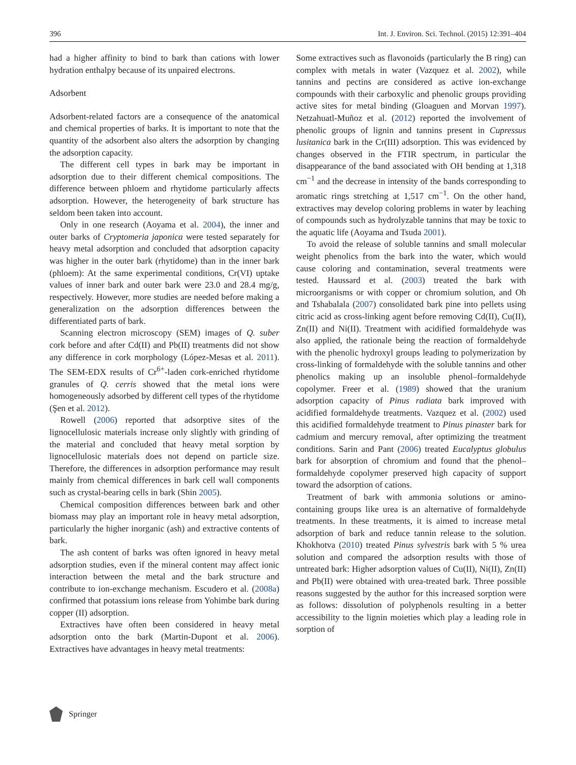396 Int. J. Environ. Sci. Technol. (2015) 12:391–404
had a higher affinity to bind to bark than cations with lower hydration enthalpy because of its unpaired electrons.
Adsorbent
Adsorbent-related factors are a consequence of the anatomical and chemical properties of barks. It is important to note that the quantity of the adsorbent also alters the adsorption by changing the adsorption capacity.
The different cell types in bark may be important in adsorption due to their different chemical compositions. The difference between phloem and rhytidome particularly affects adsorption. However, the heterogeneity of bark structure has seldom been taken into account.
Only in one research (Aoyama et al. 2004), the inner and outer barks of Cryptomeria japonica were tested separately for heavy metal adsorption and concluded that adsorption capacity was higher in the outer bark (rhytidome) than in the inner bark (phloem): At the same experimental conditions, Cr(VI) uptake values of inner bark and outer bark were 23.0 and 28.4 mg/g, respectively. However, more studies are needed before making a generalization on the adsorption differences between the differentiated parts of bark.
Scanning electron microscopy (SEM) images of Q. suber cork before and after Cd(II) and Pb(II) treatments did not show any difference in cork morphology (López-Mesas et al. 2011). The SEM-EDX results of Cr<sup>6+</sup>-laden cork-enriched rhytidome granules of Q. cerris showed that the metal ions were homogeneously adsorbed by different cell types of the rhytidome (Şen et al. 2012).
Rowell (2006) reported that adsorptive sites of the lignocellulosic materials increase only slightly with grinding of the material and concluded that heavy metal sorption by lignocellulosic materials does not depend on particle size. Therefore, the differences in adsorption performance may result mainly from chemical differences in bark cell wall components such as crystal-bearing cells in bark (Shin 2005).
Chemical composition differences between bark and other biomass may play an important role in heavy metal adsorption, particularly the higher inorganic (ash) and extractive contents of bark.
The ash content of barks was often ignored in heavy metal adsorption studies, even if the mineral content may affect ionic interaction between the metal and the bark structure and contribute to ion-exchange mechanism. Escudero et al. (2008a) confirmed that potassium ions release from Yohimbe bark during copper (II) adsorption.
Extractives have often been considered in heavy metal adsorption onto the bark (Martin-Dupont et al. 2006). Extractives have advantages in heavy metal treatments:
Some extractives such as flavonoids (particularly the B ring) can complex with metals in water (Vazquez et al. 2002), while tannins and pectins are considered as active ion-exchange compounds with their carboxylic and phenolic groups providing active sites for metal binding (Gloaguen and Morvan 1997). Netzahuatl-Muñoz et al. (2012) reported the involvement of phenolic groups of lignin and tannins present in Cupressus lusitanica bark in the Cr(III) adsorption. This was evidenced by changes observed in the FTIR spectrum, in particular the disappearance of the band associated with OH bending at 1,318 cm<sup>−1</sup> and the decrease in intensity of the bands corresponding to aromatic rings stretching at 1,517 cm<sup>−1</sup>. On the other hand, extractives may develop coloring problems in water by leaching of compounds such as hydrolyzable tannins that may be toxic to the aquatic life (Aoyama and Tsuda 2001).
To avoid the release of soluble tannins and small molecular weight phenolics from the bark into the water, which would cause coloring and contamination, several treatments were tested. Haussard et al. (2003) treated the bark with microorganisms or with copper or chromium solution, and Oh and Tshabalala (2007) consolidated bark pine into pellets using citric acid as cross-linking agent before removing Cd(II), Cu(II), Zn(II) and Ni(II). Treatment with acidified formaldehyde was also applied, the rationale being the reaction of formaldehyde with the phenolic hydroxyl groups leading to polymerization by cross-linking of formaldehyde with the soluble tannins and other phenolics making up an insoluble phenol–formaldehyde copolymer. Freer et al. (1989) showed that the uranium adsorption capacity of Pinus radiata bark improved with acidified formaldehyde treatments. Vazquez et al. (2002) used this acidified formaldehyde treatment to Pinus pinaster bark for cadmium and mercury removal, after optimizing the treatment conditions. Sarin and Pant (2006) treated Eucalyptus globulus bark for absorption of chromium and found that the phenol–formaldehyde copolymer preserved high capacity of support toward the adsorption of cations.
Treatment of bark with ammonia solutions or amino-containing groups like urea is an alternative of formaldehyde treatments. In these treatments, it is aimed to increase metal adsorption of bark and reduce tannin release to the solution. Khokhotva (2010) treated Pinus sylvestris bark with 5 % urea solution and compared the adsorption results with those of untreated bark: Higher adsorption values of Cu(II), Ni(II), Zn(II) and Pb(II) were obtained with urea-treated bark. Three possible reasons suggested by the author for this increased sorption were as follows: dissolution of polyphenols resulting in a better accessibility to the lignin moieties which play a leading role in sorption of
Springer